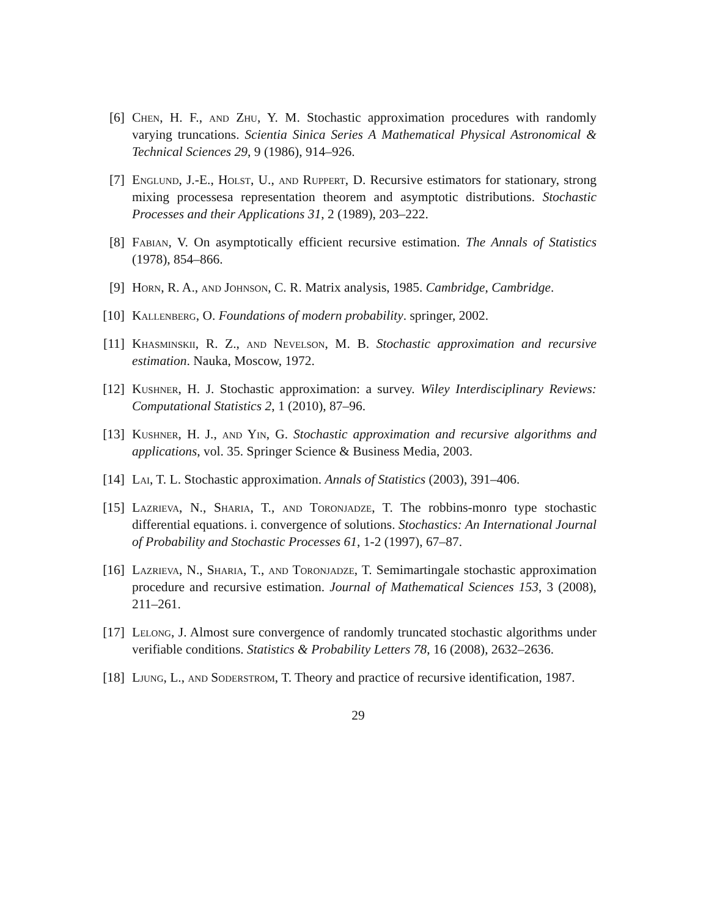[6] Chen, H. F., and Zhu, Y. M. Stochastic approximation procedures with randomly varying truncations. Scientia Sinica Series A Mathematical Physical Astronomical & Technical Sciences 29, 9 (1986), 914–926.
[7] Englund, J.-E., Holst, U., and Ruppert, D. Recursive estimators for stationary, strong mixing processesa representation theorem and asymptotic distributions. Stochastic Processes and their Applications 31, 2 (1989), 203–222.
[8] Fabian, V. On asymptotically efficient recursive estimation. The Annals of Statistics (1978), 854–866.
[9] Horn, R. A., and Johnson, C. R. Matrix analysis, 1985. Cambridge, Cambridge.
[10] Kallenberg, O. Foundations of modern probability. springer, 2002.
[11] Khasminskii, R. Z., and Nevelson, M. B. Stochastic approximation and recursive estimation. Nauka, Moscow, 1972.
[12] Kushner, H. J. Stochastic approximation: a survey. Wiley Interdisciplinary Reviews: Computational Statistics 2, 1 (2010), 87–96.
[13] Kushner, H. J., and Yin, G. Stochastic approximation and recursive algorithms and applications, vol. 35. Springer Science & Business Media, 2003.
[14] Lai, T. L. Stochastic approximation. Annals of Statistics (2003), 391–406.
[15] Lazrieva, N., Sharia, T., and Toronjadze, T. The robbins-monro type stochastic differential equations. i. convergence of solutions. Stochastics: An International Journal of Probability and Stochastic Processes 61, 1-2 (1997), 67–87.
[16] Lazrieva, N., Sharia, T., and Toronjadze, T. Semimartingale stochastic approximation procedure and recursive estimation. Journal of Mathematical Sciences 153, 3 (2008), 211–261.
[17] Lelong, J. Almost sure convergence of randomly truncated stochastic algorithms under verifiable conditions. Statistics & Probability Letters 78, 16 (2008), 2632–2636.
[18] Ljung, L., and Soderstrom, T. Theory and practice of recursive identification, 1987.
29